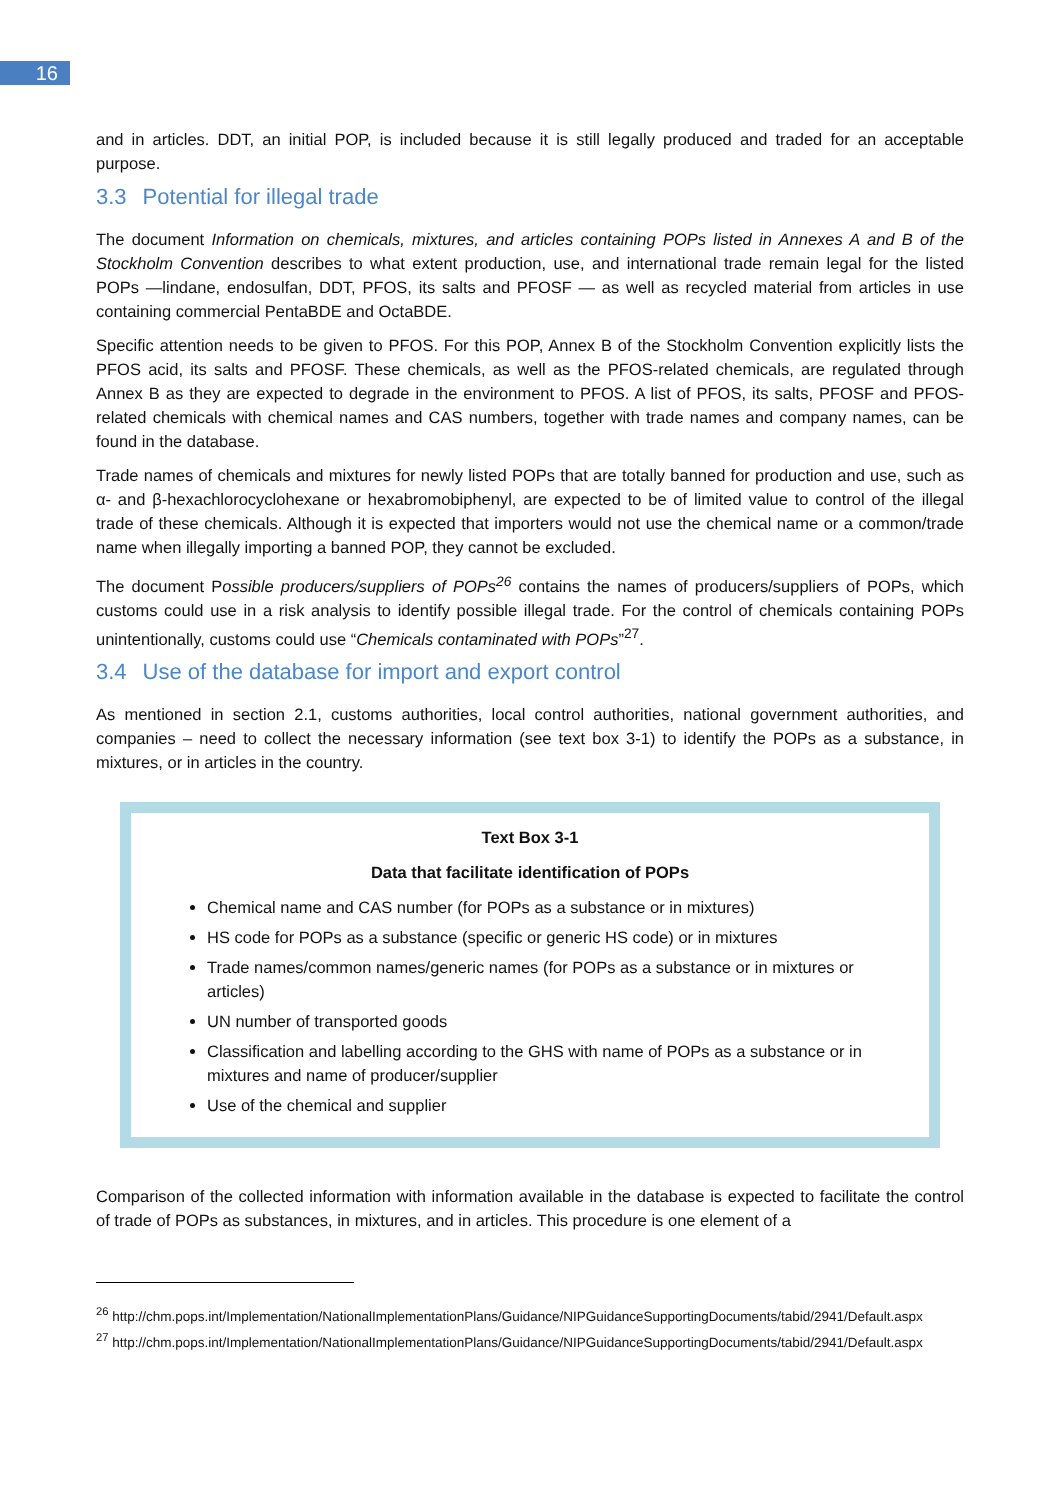16
and in articles. DDT, an initial POP, is included because it is still legally produced and traded for an acceptable purpose.
3.3 Potential for illegal trade
The document Information on chemicals, mixtures, and articles containing POPs listed in Annexes A and B of the Stockholm Convention describes to what extent production, use, and international trade remain legal for the listed POPs —lindane, endosulfan, DDT, PFOS, its salts and PFOSF — as well as recycled material from articles in use containing commercial PentaBDE and OctaBDE.
Specific attention needs to be given to PFOS. For this POP, Annex B of the Stockholm Convention explicitly lists the PFOS acid, its salts and PFOSF. These chemicals, as well as the PFOS-related chemicals, are regulated through Annex B as they are expected to degrade in the environment to PFOS. A list of PFOS, its salts, PFOSF and PFOS-related chemicals with chemical names and CAS numbers, together with trade names and company names, can be found in the database.
Trade names of chemicals and mixtures for newly listed POPs that are totally banned for production and use, such as α- and β-hexachlorocyclohexane or hexabromobiphenyl, are expected to be of limited value to control of the illegal trade of these chemicals. Although it is expected that importers would not use the chemical name or a common/trade name when illegally importing a banned POP, they cannot be excluded.
The document Possible producers/suppliers of POPs<sup>26</sup> contains the names of producers/suppliers of POPs, which customs could use in a risk analysis to identify possible illegal trade. For the control of chemicals containing POPs unintentionally, customs could use “Chemicals contaminated with POPs”<sup>27</sup>.
3.4 Use of the database for import and export control
As mentioned in section 2.1, customs authorities, local control authorities, national government authorities, and companies – need to collect the necessary information (see text box 3-1) to identify the POPs as a substance, in mixtures, or in articles in the country.
Text Box 3-1
Data that facilitate identification of POPs
Chemical name and CAS number (for POPs as a substance or in mixtures)
HS code for POPs as a substance (specific or generic HS code) or in mixtures
Trade names/common names/generic names (for POPs as a substance or in mixtures or articles)
UN number of transported goods
Classification and labelling according to the GHS with name of POPs as a substance or in mixtures and name of producer/supplier
Use of the chemical and supplier
Comparison of the collected information with information available in the database is expected to facilitate the control of trade of POPs as substances, in mixtures, and in articles. This procedure is one element of a
<sup>26</sup> http://chm.pops.int/Implementation/NationalImplementationPlans/Guidance/NIPGuidanceSupportingDocuments/tabid/2941/Default.aspx
<sup>27</sup> http://chm.pops.int/Implementation/NationalImplementationPlans/Guidance/NIPGuidanceSupportingDocuments/tabid/2941/Default.aspx